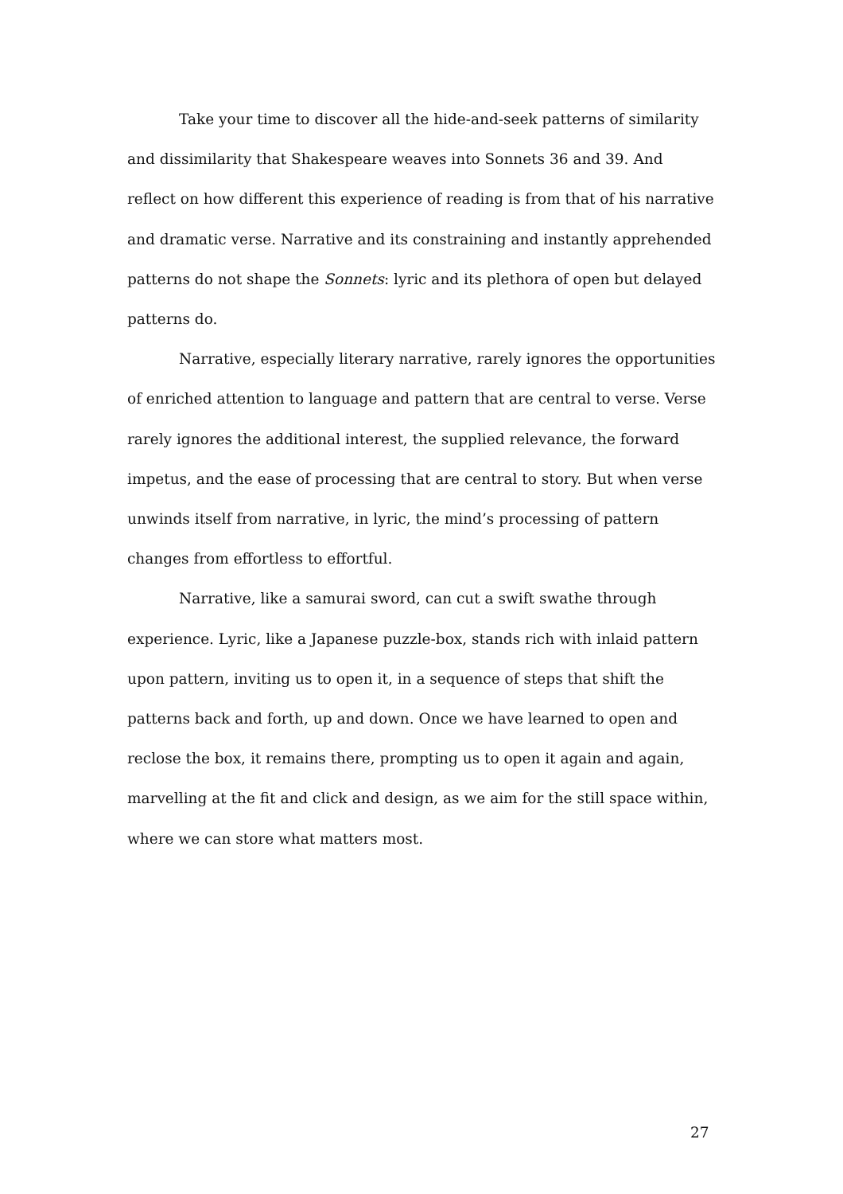Take your time to discover all the hide-and-seek patterns of similarity and dissimilarity that Shakespeare weaves into Sonnets 36 and 39. And reflect on how different this experience of reading is from that of his narrative and dramatic verse. Narrative and its constraining and instantly apprehended patterns do not shape the Sonnets: lyric and its plethora of open but delayed patterns do.
Narrative, especially literary narrative, rarely ignores the opportunities of enriched attention to language and pattern that are central to verse. Verse rarely ignores the additional interest, the supplied relevance, the forward impetus, and the ease of processing that are central to story. But when verse unwinds itself from narrative, in lyric, the mind’s processing of pattern changes from effortless to effortful.
Narrative, like a samurai sword, can cut a swift swathe through experience. Lyric, like a Japanese puzzle-box, stands rich with inlaid pattern upon pattern, inviting us to open it, in a sequence of steps that shift the patterns back and forth, up and down. Once we have learned to open and reclose the box, it remains there, prompting us to open it again and again, marvelling at the fit and click and design, as we aim for the still space within, where we can store what matters most.
27